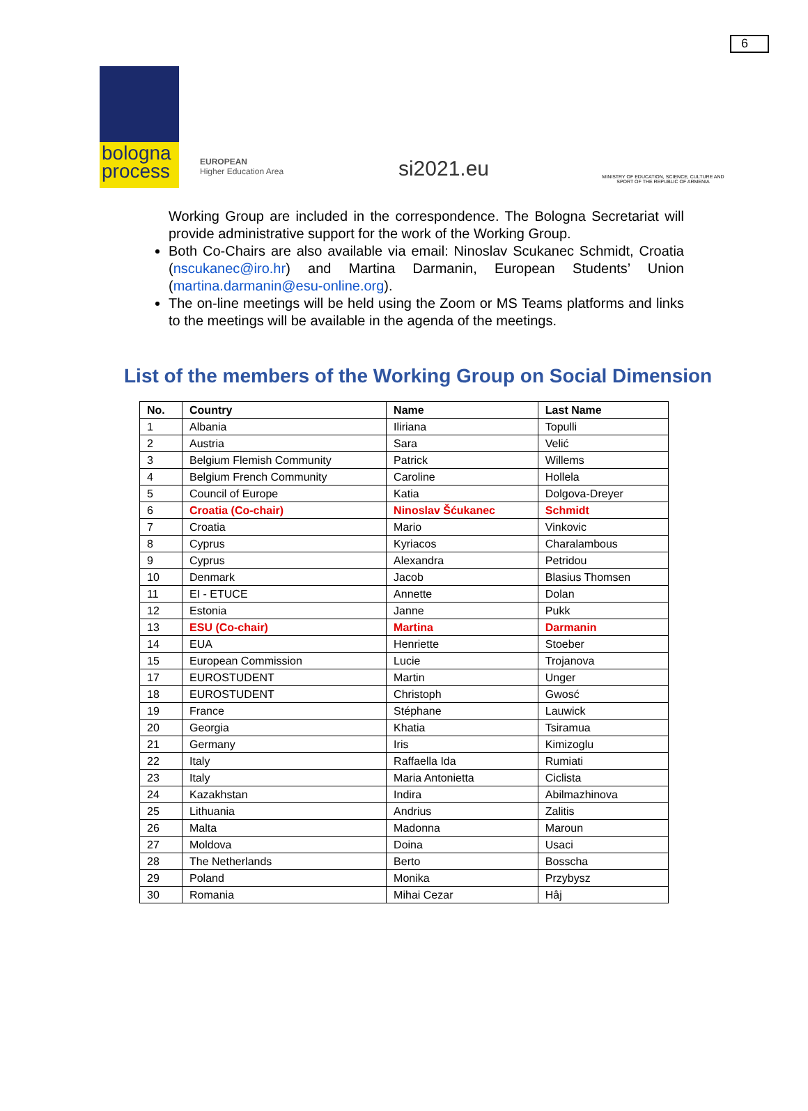6
bologna process
EUROPEAN
Higher Education Area
si2021.eu
MINISTRY OF EDUCATION, SCIENCE, CULTURE AND SPORT OF THE REPUBLIC OF ARMENIA
Working Group are included in the correspondence. The Bologna Secretariat will provide administrative support for the work of the Working Group.
Both Co-Chairs are also available via email: Ninoslav Scukanec Schmidt, Croatia (nscukanec@iro.hr) and Martina Darmanin, European Students’ Union (martina.darmanin@esu-online.org).
The on-line meetings will be held using the Zoom or MS Teams platforms and links to the meetings will be available in the agenda of the meetings.
List of the members of the Working Group on Social Dimension
| No. | Country | Name | Last Name |
| --- | --- | --- | --- |
| 1 | Albania | Iliriana | Topulli |
| 2 | Austria | Sara | Velić |
| 3 | Belgium Flemish Community | Patrick | Willems |
| 4 | Belgium French Community | Caroline | Hollela |
| 5 | Council of Europe | Katia | Dolgova-Dreyer |
| 6 | Croatia (Co-chair) | Ninoslav Šćukanec | Schmidt |
| 7 | Croatia | Mario | Vinkovic |
| 8 | Cyprus | Kyriacos | Charalambous |
| 9 | Cyprus | Alexandra | Petridou |
| 10 | Denmark | Jacob | Blasius Thomsen |
| 11 | EI - ETUCE | Annette | Dolan |
| 12 | Estonia | Janne | Pukk |
| 13 | ESU (Co-chair) | Martina | Darmanin |
| 14 | EUA | Henriette | Stoeber |
| 15 | European Commission | Lucie | Trojanova |
| 17 | EUROSTUDENT | Martin | Unger |
| 18 | EUROSTUDENT | Christoph | Gwosć |
| 19 | France | Stéphane | Lauwick |
| 20 | Georgia | Khatia | Tsiramua |
| 21 | Germany | Iris | Kimizoglu |
| 22 | Italy | Raffaella Ida | Rumiati |
| 23 | Italy | Maria Antonietta | Ciclista |
| 24 | Kazakhstan | Indira | Abilmazhinova |
| 25 | Lithuania | Andrius | Zalitis |
| 26 | Malta | Madonna | Maroun |
| 27 | Moldova | Doina | Usaci |
| 28 | The Netherlands | Berto | Bosscha |
| 29 | Poland | Monika | Przybysz |
| 30 | Romania | Mihai Cezar | Hâj |